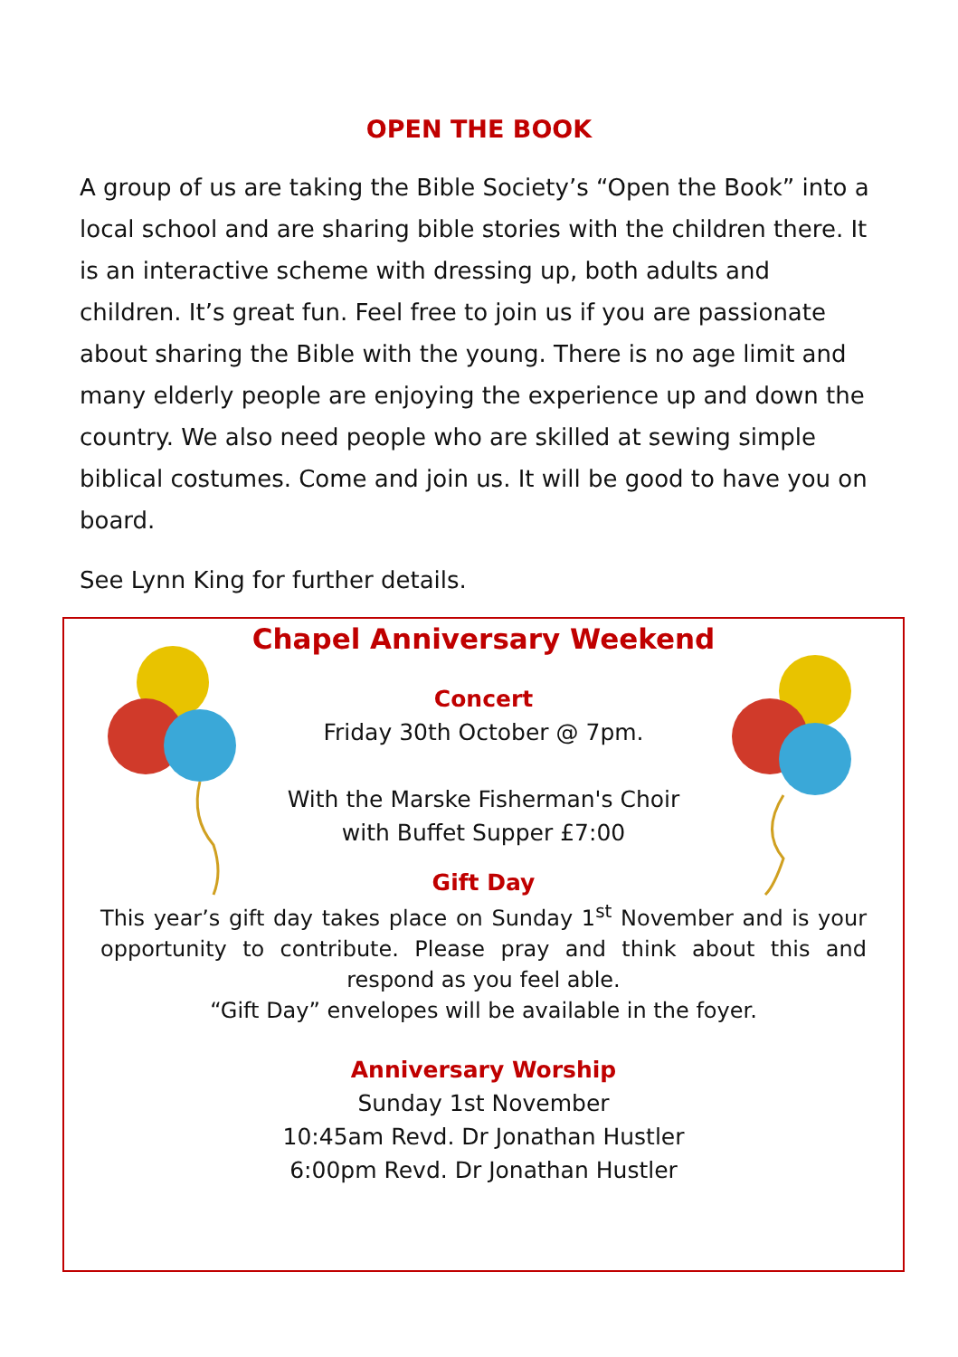OPEN THE BOOK
A group of us are taking the Bible Society’s “Open the Book” into a local school and are sharing bible stories with the children there. It is an interactive scheme with dressing up, both adults and children. It’s great fun. Feel free to join us if you are passionate about sharing the Bible with the young. There is no age limit and many elderly people are enjoying the experience up and down the country. We also need people who are skilled at sewing simple biblical costumes. Come and join us. It will be good to have you on board.
See Lynn King for further details.
Chapel Anniversary Weekend
Concert
Friday 30th October @ 7pm.
With the Marske Fisherman's Choir
with Buffet Supper £7:00
Gift Day
This year’s gift day takes place on Sunday 1<sup>st</sup> November and is your opportunity to contribute. Please pray and think about this and respond as you feel able.
“Gift Day” envelopes will be available in the foyer.
Anniversary Worship
Sunday 1st November
10:45am Revd. Dr Jonathan Hustler
6:00pm Revd. Dr Jonathan Hustler